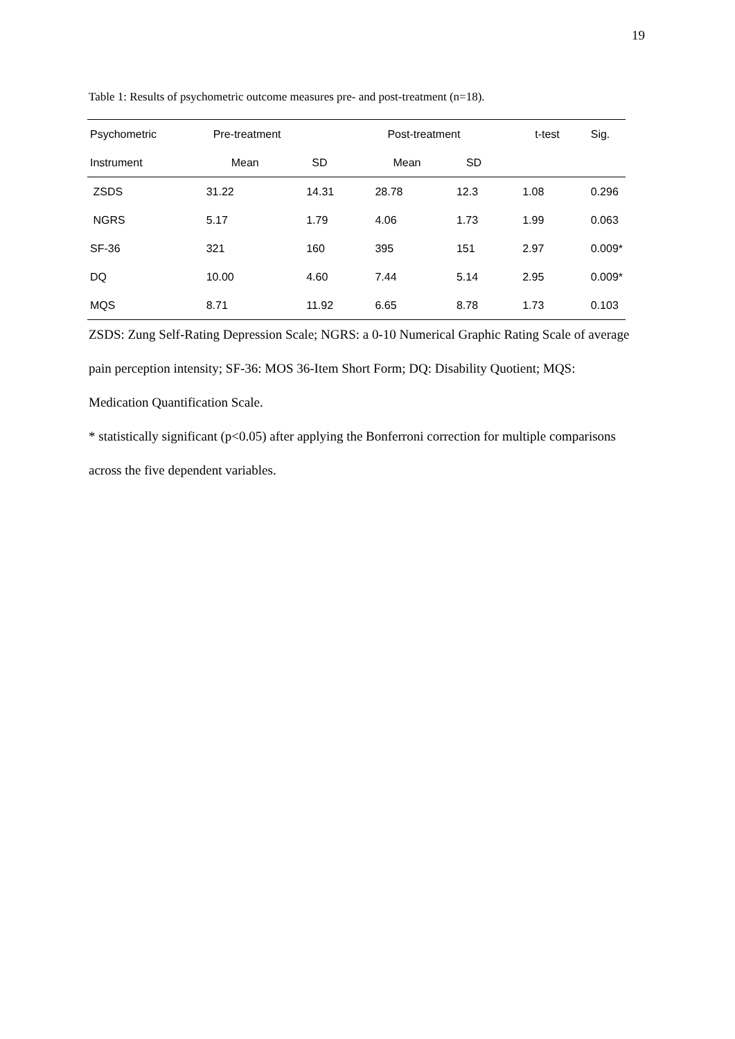19
Table 1: Results of psychometric outcome measures pre- and post-treatment (n=18).
| Psychometric | Pre-treatment | | Post-treatment | | t-test | Sig. |
| --- | --- | --- | --- | --- | --- | --- |
| Instrument | Mean | SD | Mean | SD | | |
| ZSDS | 31.22 | 14.31 | 28.78 | 12.3 | 1.08 | 0.296 |
| NGRS | 5.17 | 1.79 | 4.06 | 1.73 | 1.99 | 0.063 |
| SF-36 | 321 | 160 | 395 | 151 | 2.97 | 0.009* |
| DQ | 10.00 | 4.60 | 7.44 | 5.14 | 2.95 | 0.009* |
| MQS | 8.71 | 11.92 | 6.65 | 8.78 | 1.73 | 0.103 |
ZSDS: Zung Self-Rating Depression Scale; NGRS: a 0-10 Numerical Graphic Rating Scale of average pain perception intensity; SF-36: MOS 36-Item Short Form; DQ: Disability Quotient; MQS: Medication Quantification Scale.
* statistically significant (p<0.05) after applying the Bonferroni correction for multiple comparisons across the five dependent variables.